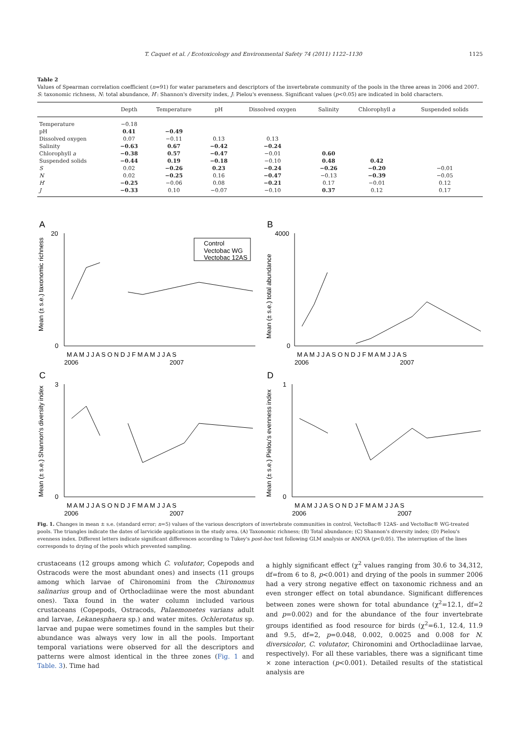T. Caquet et al. / Ecotoxicology and Environmental Safety 74 (2011) 1122–1130 1125
Table 2
Values of Spearman correlation coefficient (n=91) for water parameters and descriptors of the invertebrate community of the pools in the three areas in 2006 and 2007. S: taxonomic richness, N: total abundance, H′: Shannon's diversity index, J: Pielou's evenness. Significant values (p<0.05) are indicated in bold characters.
| | Depth | Temperature | pH | Dissolved oxygen | Salinity | Chlorophyll a | Suspended solids |
| --- | --- | --- | --- | --- | --- | --- | --- |
| Temperature | −0.18 | | | | | | |
| pH | 0.41 | −0.49 | | | | | |
| Dissolved oxygen | 0.07 | −0.11 | 0.13 | 0.13 | | | |
| Salinity | −0.63 | 0.67 | −0.42 | −0.24 | | | |
| Chlorophyll a | −0.38 | 0.57 | −0.47 | −0.01 | 0.60 | | |
| Suspended solids | −0.44 | 0.19 | −0.18 | −0.10 | 0.48 | 0.42 | |
| S | 0.02 | −0.26 | 0.23 | −0.24 | −0.26 | −0.20 | −0.01 |
| N | 0.02 | −0.25 | 0.16 | −0.47 | −0.13 | −0.39 | −0.05 |
| H ′ | −0.25 | −0.06 | 0.08 | −0.21 | 0.17 | −0.01 | 0.12 |
| J | −0.33 | 0.10 | −0.07 | −0.10 | 0.37 | 0.12 | 0.17 |
A
Mean (± s.e.) taxonomic richness
20
0
Control
Vectobac WG
Vectobac 12AS
M A M J J A S O N D J F M A M J J A S
2006
2007
B
Mean (± s.e.) total abundance
4000
0
M A M J J A S O N D J F M A M J J A S
2006
2007
C
Mean (± s.e.) Shannon's diversity index
3
0
M A M J J A S O N D J F M A M J J A S
2006
2007
D
Mean (± s.e.) Pielou's evenness index
1
0
M A M J J A S O N D J F M A M J J A S
2006
2007
Fig. 1. Changes in mean ± s.e. (standard error; n=5) values of the various descriptors of invertebrate communities in control, VectoBac® 12AS- and VectoBac® WG-treated pools. The triangles indicate the dates of larvicide applications in the study area. (A) Taxonomic richness; (B) Total abundance; (C) Shannon's diversity index; (D) Pielou's evenness index. Different letters indicate significant differences according to Tukey's post-hoc test following GLM analysis or ANOVA (p<0.05). The interruption of the lines corresponds to drying of the pools which prevented sampling.
crustaceans (12 groups among which C. volutator, Copepods and Ostracods were the most abundant ones) and insects (11 groups among which larvae of Chironomini from the Chironomus salinarius group and of Orthocladiinae were the most abundant ones). Taxa found in the water column included various crustaceans (Copepods, Ostracods, Palaemonetes varians adult and larvae, Lekanesphaera sp.) and water mites. Ochlerotatus sp. larvae and pupae were sometimes found in the samples but their abundance was always very low in all the pools. Important temporal variations were observed for all the descriptors and patterns were almost identical in the three zones (Fig. 1 and Table. 3). Time had
a highly significant effect (χ<sup>2</sup> values ranging from 30.6 to 34,312, df=from 6 to 8, p<0.001) and drying of the pools in summer 2006 had a very strong negative effect on taxonomic richness and an even stronger effect on total abundance. Significant differences between zones were shown for total abundance (χ<sup>2</sup>=12.1, df=2 and p=0.002) and for the abundance of the four invertebrate groups identified as food resource for birds (χ<sup>2</sup>=6.1, 12.4, 11.9 and 9.5, df=2, p=0.048, 0.002, 0.0025 and 0.008 for N. diversicolor, C. volutator, Chironomini and Orthocladiinae larvae, respectively). For all these variables, there was a significant time × zone interaction (p<0.001). Detailed results of the statistical analysis are